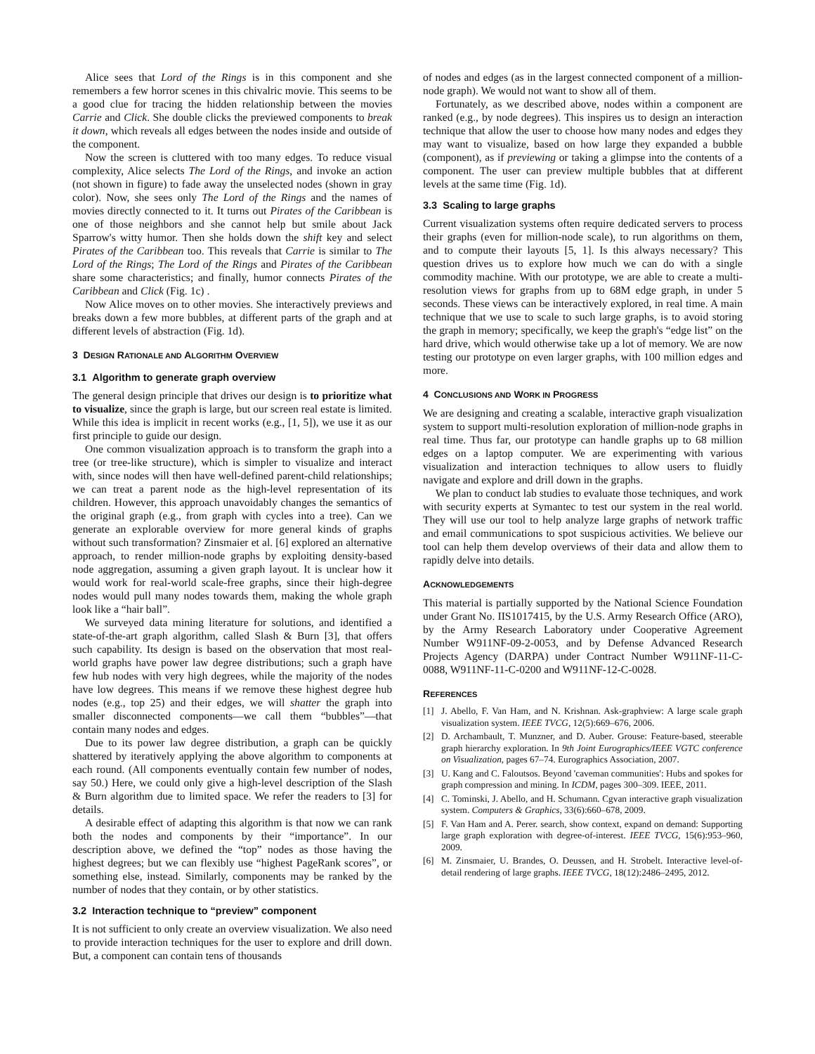Alice sees that Lord of the Rings is in this component and she remembers a few horror scenes in this chivalric movie. This seems to be a good clue for tracing the hidden relationship between the movies Carrie and Click. She double clicks the previewed components to break it down, which reveals all edges between the nodes inside and outside of the component.
Now the screen is cluttered with too many edges. To reduce visual complexity, Alice selects The Lord of the Rings, and invoke an action (not shown in figure) to fade away the unselected nodes (shown in gray color). Now, she sees only The Lord of the Rings and the names of movies directly connected to it. It turns out Pirates of the Caribbean is one of those neighbors and she cannot help but smile about Jack Sparrow's witty humor. Then she holds down the shift key and select Pirates of the Caribbean too. This reveals that Carrie is similar to The Lord of the Rings; The Lord of the Rings and Pirates of the Caribbean share some characteristics; and finally, humor connects Pirates of the Caribbean and Click (Fig. 1c) .
Now Alice moves on to other movies. She interactively previews and breaks down a few more bubbles, at different parts of the graph and at different levels of abstraction (Fig. 1d).
3 DESIGN RATIONALE AND ALGORITHM OVERVIEW
3.1 Algorithm to generate graph overview
The general design principle that drives our design is to prioritize what to visualize, since the graph is large, but our screen real estate is limited. While this idea is implicit in recent works (e.g., [1, 5]), we use it as our first principle to guide our design.
One common visualization approach is to transform the graph into a tree (or tree-like structure), which is simpler to visualize and interact with, since nodes will then have well-defined parent-child relationships; we can treat a parent node as the high-level representation of its children. However, this approach unavoidably changes the semantics of the original graph (e.g., from graph with cycles into a tree). Can we generate an explorable overview for more general kinds of graphs without such transformation? Zinsmaier et al. [6] explored an alternative approach, to render million-node graphs by exploiting density-based node aggregation, assuming a given graph layout. It is unclear how it would work for real-world scale-free graphs, since their high-degree nodes would pull many nodes towards them, making the whole graph look like a “hair ball”.
We surveyed data mining literature for solutions, and identified a state-of-the-art graph algorithm, called Slash & Burn [3], that offers such capability. Its design is based on the observation that most real-world graphs have power law degree distributions; such a graph have few hub nodes with very high degrees, while the majority of the nodes have low degrees. This means if we remove these highest degree hub nodes (e.g., top 25) and their edges, we will shatter the graph into smaller disconnected components—we call them “bubbles”—that contain many nodes and edges.
Due to its power law degree distribution, a graph can be quickly shattered by iteratively applying the above algorithm to components at each round. (All components eventually contain few number of nodes, say 50.) Here, we could only give a high-level description of the Slash & Burn algorithm due to limited space. We refer the readers to [3] for details.
A desirable effect of adapting this algorithm is that now we can rank both the nodes and components by their “importance”. In our description above, we defined the “top” nodes as those having the highest degrees; but we can flexibly use “highest PageRank scores”, or something else, instead. Similarly, components may be ranked by the number of nodes that they contain, or by other statistics.
3.2 Interaction technique to “preview” component
It is not sufficient to only create an overview visualization. We also need to provide interaction techniques for the user to explore and drill down. But, a component can contain tens of thousands
of nodes and edges (as in the largest connected component of a million-node graph). We would not want to show all of them.
Fortunately, as we described above, nodes within a component are ranked (e.g., by node degrees). This inspires us to design an interaction technique that allow the user to choose how many nodes and edges they may want to visualize, based on how large they expanded a bubble (component), as if previewing or taking a glimpse into the contents of a component. The user can preview multiple bubbles that at different levels at the same time (Fig. 1d).
3.3 Scaling to large graphs
Current visualization systems often require dedicated servers to process their graphs (even for million-node scale), to run algorithms on them, and to compute their layouts [5, 1]. Is this always necessary? This question drives us to explore how much we can do with a single commodity machine. With our prototype, we are able to create a multi-resolution views for graphs from up to 68M edge graph, in under 5 seconds. These views can be interactively explored, in real time. A main technique that we use to scale to such large graphs, is to avoid storing the graph in memory; specifically, we keep the graph's “edge list” on the hard drive, which would otherwise take up a lot of memory. We are now testing our prototype on even larger graphs, with 100 million edges and more.
4 CONCLUSIONS AND WORK IN PROGRESS
We are designing and creating a scalable, interactive graph visualization system to support multi-resolution exploration of million-node graphs in real time. Thus far, our prototype can handle graphs up to 68 million edges on a laptop computer. We are experimenting with various visualization and interaction techniques to allow users to fluidly navigate and explore and drill down in the graphs.
We plan to conduct lab studies to evaluate those techniques, and work with security experts at Symantec to test our system in the real world. They will use our tool to help analyze large graphs of network traffic and email communications to spot suspicious activities. We believe our tool can help them develop overviews of their data and allow them to rapidly delve into details.
ACKNOWLEDGEMENTS
This material is partially supported by the National Science Foundation under Grant No. IIS1017415, by the U.S. Army Research Office (ARO), by the Army Research Laboratory under Cooperative Agreement Number W911NF-09-2-0053, and by Defense Advanced Research Projects Agency (DARPA) under Contract Number W911NF-11-C-0088, W911NF-11-C-0200 and W911NF-12-C-0028.
REFERENCES
[1] J. Abello, F. Van Ham, and N. Krishnan. Ask-graphview: A large scale graph visualization system. IEEE TVCG, 12(5):669–676, 2006.
[2] D. Archambault, T. Munzner, and D. Auber. Grouse: Feature-based, steerable graph hierarchy exploration. In 9th Joint Eurographics/IEEE VGTC conference on Visualization, pages 67–74. Eurographics Association, 2007.
[3] U. Kang and C. Faloutsos. Beyond 'caveman communities': Hubs and spokes for graph compression and mining. In ICDM, pages 300–309. IEEE, 2011.
[4] C. Tominski, J. Abello, and H. Schumann. Cgvan interactive graph visualization system. Computers & Graphics, 33(6):660–678, 2009.
[5] F. Van Ham and A. Perer. search, show context, expand on demand: Supporting large graph exploration with degree-of-interest. IEEE TVCG, 15(6):953–960, 2009.
[6] M. Zinsmaier, U. Brandes, O. Deussen, and H. Strobelt. Interactive level-of-detail rendering of large graphs. IEEE TVCG, 18(12):2486–2495, 2012.